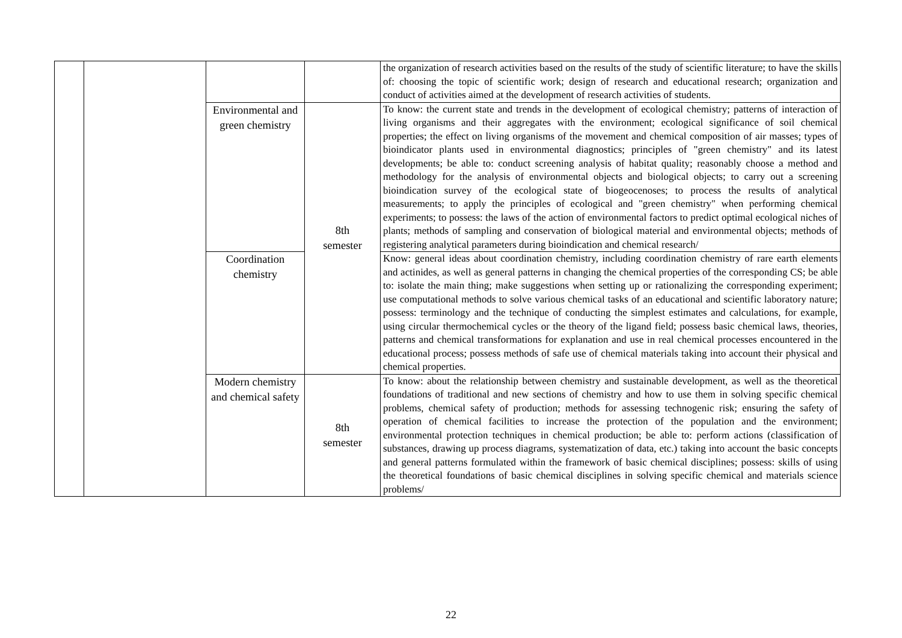| | | | | the organization of research activities based on the results of the study of scientific literature; to have the skills of: choosing the topic of scientific work; design of research and educational research; organization and conduct of activities aimed at the development of research activities of students. |
| | | Environmental and green chemistry | 8th semester | To know: the current state and trends in the development of ecological chemistry; patterns of interaction of living organisms and their aggregates with the environment; ecological significance of soil chemical properties; the effect on living organisms of the movement and chemical composition of air masses; types of bioindicator plants used in environmental diagnostics; principles of "green chemistry" and its latest developments; be able to: conduct screening analysis of habitat quality; reasonably choose a method and methodology for the analysis of environmental objects and biological objects; to carry out a screening bioindication survey of the ecological state of biogeocenoses; to process the results of analytical measurements; to apply the principles of ecological and "green chemistry" when performing chemical experiments; to possess: the laws of the action of environmental factors to predict optimal ecological niches of plants; methods of sampling and conservation of biological material and environmental objects; methods of registering analytical parameters during bioindication and chemical research/ |
| | | Coordination chemistry | | Know: general ideas about coordination chemistry, including coordination chemistry of rare earth elements and actinides, as well as general patterns in changing the chemical properties of the corresponding CS; be able to: isolate the main thing; make suggestions when setting up or rationalizing the corresponding experiment; use computational methods to solve various chemical tasks of an educational and scientific laboratory nature; possess: terminology and the technique of conducting the simplest estimates and calculations, for example, using circular thermochemical cycles or the theory of the ligand field; possess basic chemical laws, theories, patterns and chemical transformations for explanation and use in real chemical processes encountered in the educational process; possess methods of safe use of chemical materials taking into account their physical and chemical properties. |
| | | Modern chemistry and chemical safety | 8th semester | To know: about the relationship between chemistry and sustainable development, as well as the theoretical foundations of traditional and new sections of chemistry and how to use them in solving specific chemical problems, chemical safety of production; methods for assessing technogenic risk; ensuring the safety of operation of chemical facilities to increase the protection of the population and the environment; environmental protection techniques in chemical production; be able to: perform actions (classification of substances, drawing up process diagrams, systematization of data, etc.) taking into account the basic concepts and general patterns formulated within the framework of basic chemical disciplines; possess: skills of using the theoretical foundations of basic chemical disciplines in solving specific chemical and materials science problems/ |
22